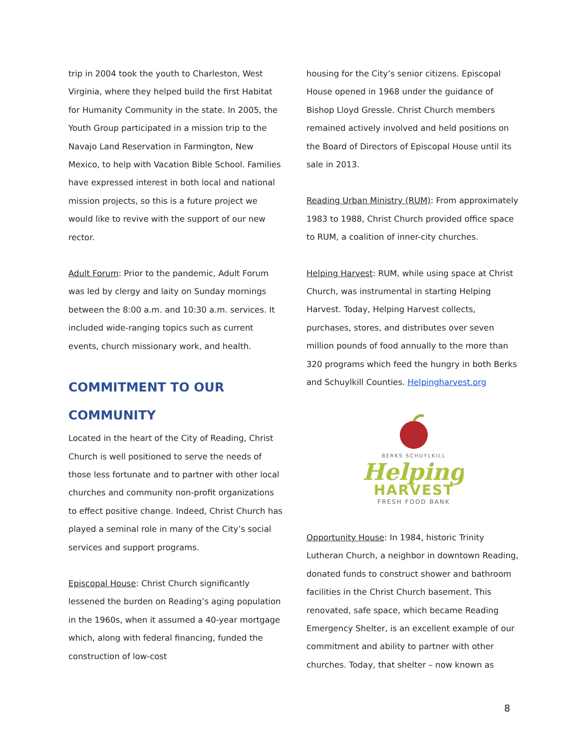trip in 2004 took the youth to Charleston, West Virginia, where they helped build the first Habitat for Humanity Community in the state. In 2005, the Youth Group participated in a mission trip to the Navajo Land Reservation in Farmington, New Mexico, to help with Vacation Bible School. Families have expressed interest in both local and national mission projects, so this is a future project we would like to revive with the support of our new rector.
Adult Forum: Prior to the pandemic, Adult Forum was led by clergy and laity on Sunday mornings between the 8:00 a.m. and 10:30 a.m. services. It included wide-ranging topics such as current events, church missionary work, and health.
COMMITMENT TO OUR COMMUNITY
Located in the heart of the City of Reading, Christ Church is well positioned to serve the needs of those less fortunate and to partner with other local churches and community non-profit organizations to effect positive change. Indeed, Christ Church has played a seminal role in many of the City’s social services and support programs.
Episcopal House: Christ Church significantly lessened the burden on Reading’s aging population in the 1960s, when it assumed a 40-year mortgage which, along with federal financing, funded the construction of low-cost
housing for the City’s senior citizens. Episcopal House opened in 1968 under the guidance of Bishop Lloyd Gressle. Christ Church members remained actively involved and held positions on the Board of Directors of Episcopal House until its sale in 2013.
Reading Urban Ministry (RUM): From approximately 1983 to 1988, Christ Church provided office space to RUM, a coalition of inner-city churches.
Helping Harvest: RUM, while using space at Christ Church, was instrumental in starting Helping Harvest. Today, Helping Harvest collects, purchases, stores, and distributes over seven million pounds of food annually to the more than 320 programs which feed the hungry in both Berks and Schuylkill Counties. Helpingharvest.org
BERKS SCHUYLKILL
Helping
HARVEST
FRESH FOOD BANK
Opportunity House: In 1984, historic Trinity Lutheran Church, a neighbor in downtown Reading, donated funds to construct shower and bathroom facilities in the Christ Church basement. This renovated, safe space, which became Reading Emergency Shelter, is an excellent example of our commitment and ability to partner with other churches. Today, that shelter – now known as
8